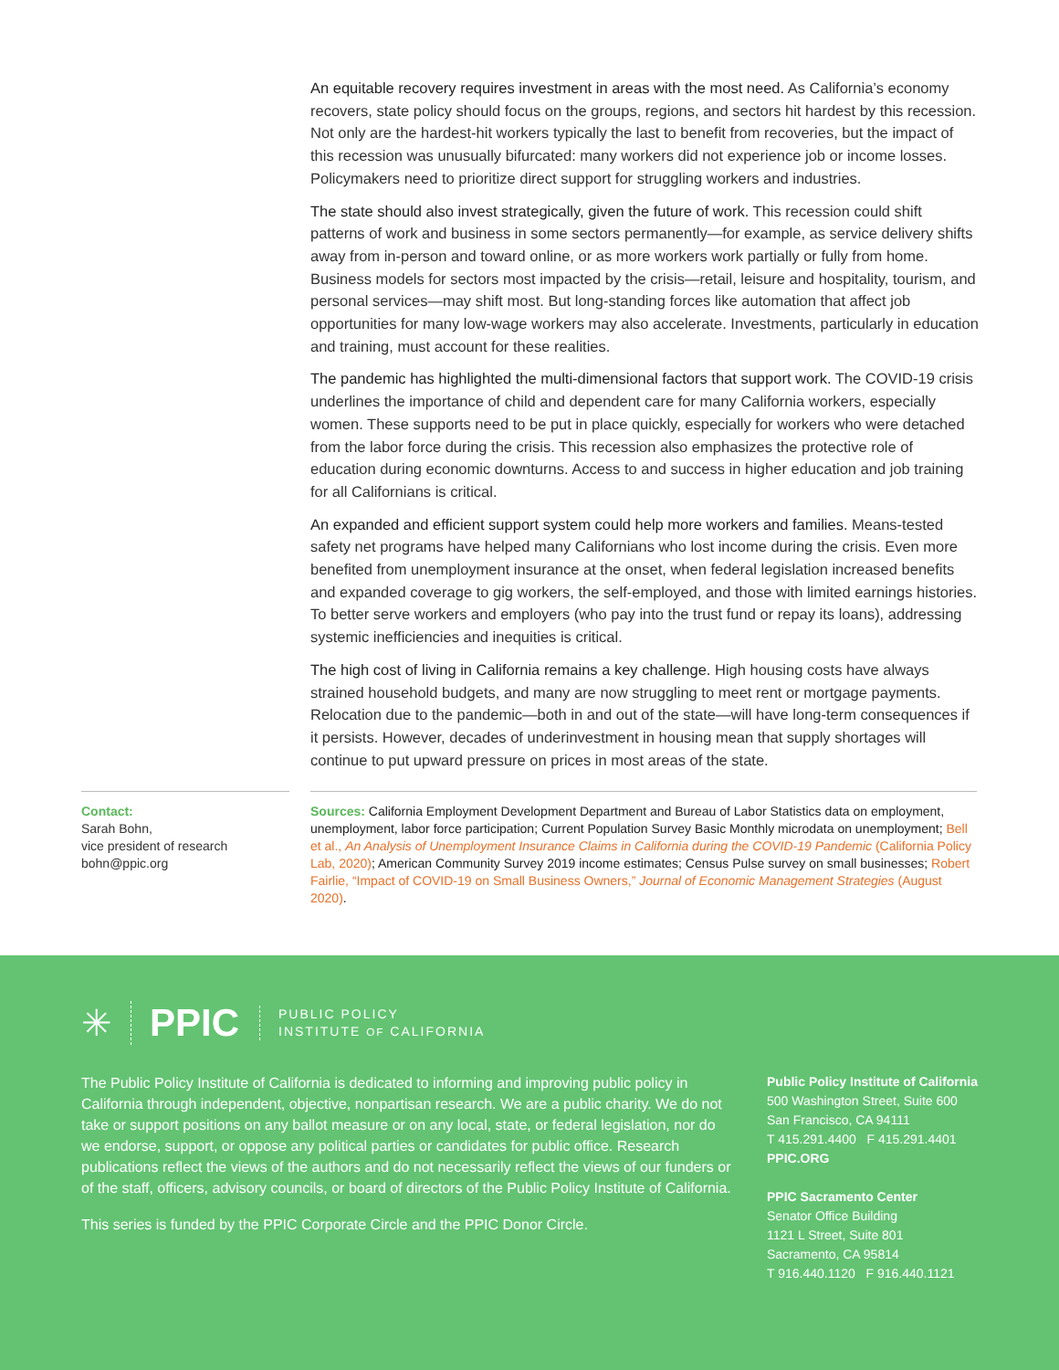An equitable recovery requires investment in areas with the most need. As California’s economy recovers, state policy should focus on the groups, regions, and sectors hit hardest by this recession. Not only are the hardest-hit workers typically the last to benefit from recoveries, but the impact of this recession was unusually bifurcated: many workers did not experience job or income losses. Policymakers need to prioritize direct support for struggling workers and industries.
The state should also invest strategically, given the future of work. This recession could shift patterns of work and business in some sectors permanently—for example, as service delivery shifts away from in-person and toward online, or as more workers work partially or fully from home. Business models for sectors most impacted by the crisis—retail, leisure and hospitality, tourism, and personal services—may shift most. But long-standing forces like automation that affect job opportunities for many low-wage workers may also accelerate. Investments, particularly in education and training, must account for these realities.
The pandemic has highlighted the multi-dimensional factors that support work. The COVID-19 crisis underlines the importance of child and dependent care for many California workers, especially women. These supports need to be put in place quickly, especially for workers who were detached from the labor force during the crisis. This recession also emphasizes the protective role of education during economic downturns. Access to and success in higher education and job training for all Californians is critical.
An expanded and efficient support system could help more workers and families. Means-tested safety net programs have helped many Californians who lost income during the crisis. Even more benefited from unemployment insurance at the onset, when federal legislation increased benefits and expanded coverage to gig workers, the self-employed, and those with limited earnings histories. To better serve workers and employers (who pay into the trust fund or repay its loans), addressing systemic inefficiencies and inequities is critical.
The high cost of living in California remains a key challenge. High housing costs have always strained household budgets, and many are now struggling to meet rent or mortgage payments. Relocation due to the pandemic—both in and out of the state—will have long-term consequences if it persists. However, decades of underinvestment in housing mean that supply shortages will continue to put upward pressure on prices in most areas of the state.
Contact:
Sarah Bohn,
vice president of research
bohn@ppic.org
Sources: California Employment Development Department and Bureau of Labor Statistics data on employment, unemployment, labor force participation; Current Population Survey Basic Monthly microdata on unemployment; Bell et al., An Analysis of Unemployment Insurance Claims in California during the COVID-19 Pandemic (California Policy Lab, 2020); American Community Survey 2019 income estimates; Census Pulse survey on small businesses; Robert Fairlie, “Impact of COVID-19 on Small Business Owners,” Journal of Economic Management Strategies (August 2020).
✳ PPIC PUBLIC POLICY
INSTITUTE OF CALIFORNIA
The Public Policy Institute of California is dedicated to informing and improving public policy in California through independent, objective, nonpartisan research. We are a public charity. We do not take or support positions on any ballot measure or on any local, state, or federal legislation, nor do we endorse, support, or oppose any political parties or candidates for public office. Research publications reflect the views of the authors and do not necessarily reflect the views of our funders or of the staff, officers, advisory councils, or board of directors of the Public Policy Institute of California.
This series is funded by the PPIC Corporate Circle and the PPIC Donor Circle.
Public Policy Institute of California
500 Washington Street, Suite 600
San Francisco, CA 94111
T 415.291.4400 F 415.291.4401
PPIC.ORG
PPIC Sacramento Center
Senator Office Building
1121 L Street, Suite 801
Sacramento, CA 95814
T 916.440.1120 F 916.440.1121